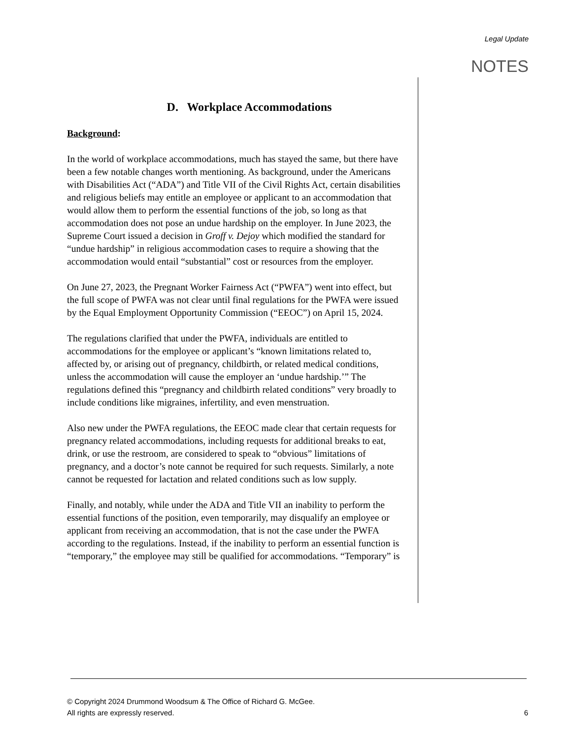Legal Update
NOTES
D. Workplace Accommodations
Background:
In the world of workplace accommodations, much has stayed the same, but there have been a few notable changes worth mentioning. As background, under the Americans with Disabilities Act (“ADA”) and Title VII of the Civil Rights Act, certain disabilities and religious beliefs may entitle an employee or applicant to an accommodation that would allow them to perform the essential functions of the job, so long as that accommodation does not pose an undue hardship on the employer. In June 2023, the Supreme Court issued a decision in Groff v. Dejoy which modified the standard for “undue hardship” in religious accommodation cases to require a showing that the accommodation would entail “substantial” cost or resources from the employer.
On June 27, 2023, the Pregnant Worker Fairness Act (“PWFA”) went into effect, but the full scope of PWFA was not clear until final regulations for the PWFA were issued by the Equal Employment Opportunity Commission (“EEOC”) on April 15, 2024.
The regulations clarified that under the PWFA, individuals are entitled to accommodations for the employee or applicant’s “known limitations related to, affected by, or arising out of pregnancy, childbirth, or related medical conditions, unless the accommodation will cause the employer an ‘undue hardship.’” The regulations defined this “pregnancy and childbirth related conditions” very broadly to include conditions like migraines, infertility, and even menstruation.
Also new under the PWFA regulations, the EEOC made clear that certain requests for pregnancy related accommodations, including requests for additional breaks to eat, drink, or use the restroom, are considered to speak to “obvious” limitations of pregnancy, and a doctor’s note cannot be required for such requests. Similarly, a note cannot be requested for lactation and related conditions such as low supply.
Finally, and notably, while under the ADA and Title VII an inability to perform the essential functions of the position, even temporarily, may disqualify an employee or applicant from receiving an accommodation, that is not the case under the PWFA according to the regulations. Instead, if the inability to perform an essential function is “temporary,” the employee may still be qualified for accommodations. “Temporary” is
© Copyright 2024 Drummond Woodsum & The Office of Richard G. McGee.
All rights are expressly reserved.
6